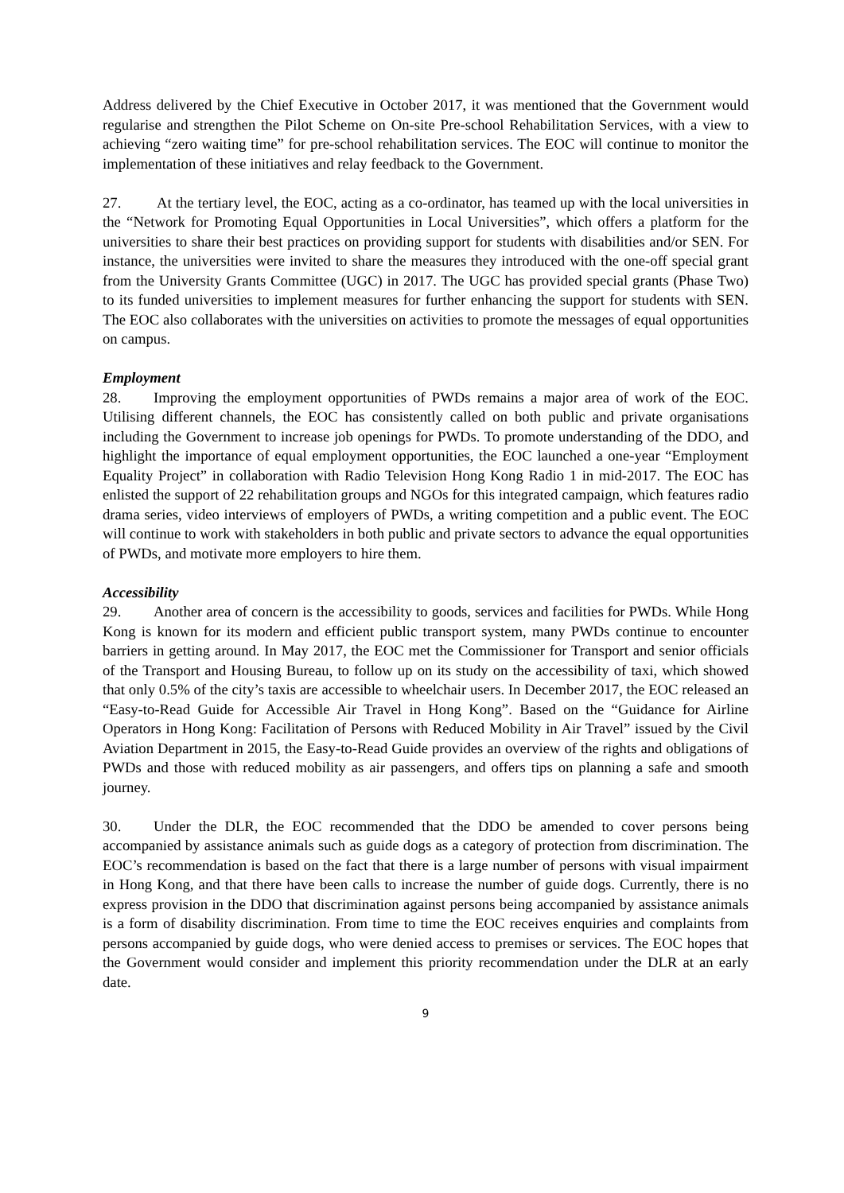Address delivered by the Chief Executive in October 2017, it was mentioned that the Government would regularise and strengthen the Pilot Scheme on On-site Pre-school Rehabilitation Services, with a view to achieving “zero waiting time” for pre-school rehabilitation services. The EOC will continue to monitor the implementation of these initiatives and relay feedback to the Government.
27. At the tertiary level, the EOC, acting as a co-ordinator, has teamed up with the local universities in the “Network for Promoting Equal Opportunities in Local Universities”, which offers a platform for the universities to share their best practices on providing support for students with disabilities and/or SEN. For instance, the universities were invited to share the measures they introduced with the one-off special grant from the University Grants Committee (UGC) in 2017. The UGC has provided special grants (Phase Two) to its funded universities to implement measures for further enhancing the support for students with SEN. The EOC also collaborates with the universities on activities to promote the messages of equal opportunities on campus.
Employment
28. Improving the employment opportunities of PWDs remains a major area of work of the EOC. Utilising different channels, the EOC has consistently called on both public and private organisations including the Government to increase job openings for PWDs. To promote understanding of the DDO, and highlight the importance of equal employment opportunities, the EOC launched a one-year “Employment Equality Project” in collaboration with Radio Television Hong Kong Radio 1 in mid-2017. The EOC has enlisted the support of 22 rehabilitation groups and NGOs for this integrated campaign, which features radio drama series, video interviews of employers of PWDs, a writing competition and a public event. The EOC will continue to work with stakeholders in both public and private sectors to advance the equal opportunities of PWDs, and motivate more employers to hire them.
Accessibility
29. Another area of concern is the accessibility to goods, services and facilities for PWDs. While Hong Kong is known for its modern and efficient public transport system, many PWDs continue to encounter barriers in getting around. In May 2017, the EOC met the Commissioner for Transport and senior officials of the Transport and Housing Bureau, to follow up on its study on the accessibility of taxi, which showed that only 0.5% of the city’s taxis are accessible to wheelchair users. In December 2017, the EOC released an “Easy-to-Read Guide for Accessible Air Travel in Hong Kong”. Based on the “Guidance for Airline Operators in Hong Kong: Facilitation of Persons with Reduced Mobility in Air Travel” issued by the Civil Aviation Department in 2015, the Easy-to-Read Guide provides an overview of the rights and obligations of PWDs and those with reduced mobility as air passengers, and offers tips on planning a safe and smooth journey.
30. Under the DLR, the EOC recommended that the DDO be amended to cover persons being accompanied by assistance animals such as guide dogs as a category of protection from discrimination. The EOC’s recommendation is based on the fact that there is a large number of persons with visual impairment in Hong Kong, and that there have been calls to increase the number of guide dogs. Currently, there is no express provision in the DDO that discrimination against persons being accompanied by assistance animals is a form of disability discrimination. From time to time the EOC receives enquiries and complaints from persons accompanied by guide dogs, who were denied access to premises or services. The EOC hopes that the Government would consider and implement this priority recommendation under the DLR at an early date.
9